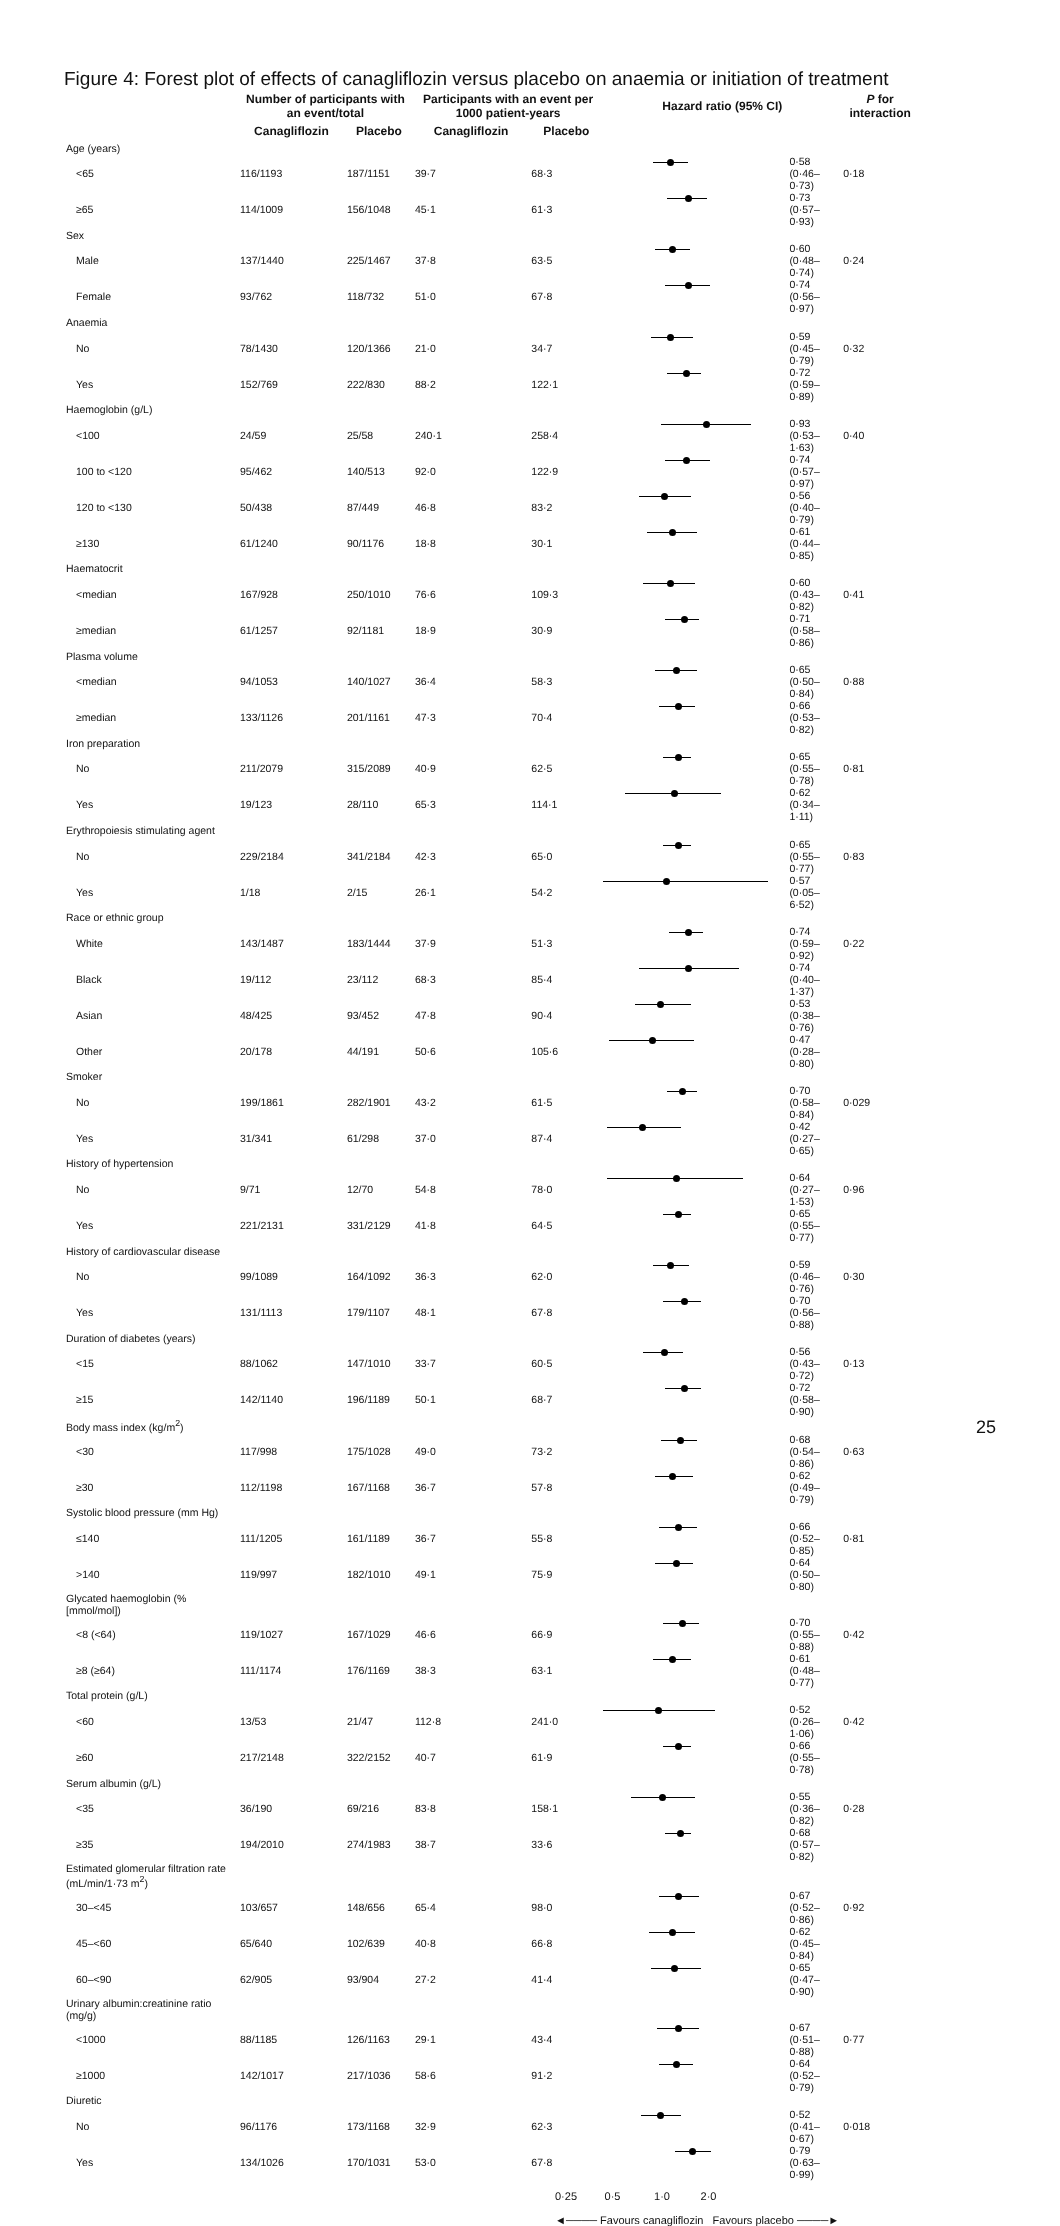Figure 4: Forest plot of effects of canagliflozin versus placebo on anaemia or initiation of treatment
| | Number of participants with an event/total | | Participants with an event per 1000 patient-years | | Hazard ratio (95% CI) | | P for interaction |
| --- | --- | --- | --- | --- | --- | --- | --- |
| | Canagliflozin | Placebo | Canagliflozin | Placebo | | | |
| Age (years) | | | | | | | |
| <65 | 116/1193 | 187/1151 | 39·7 | 68·3 | | 0·58 (0·46–0·73) | 0·18 |
| ≥65 | 114/1009 | 156/1048 | 45·1 | 61·3 | | 0·73 (0·57–0·93) | |
| Sex | | | | | | | |
| Male | 137/1440 | 225/1467 | 37·8 | 63·5 | | 0·60 (0·48–0·74) | 0·24 |
| Female | 93/762 | 118/732 | 51·0 | 67·8 | | 0·74 (0·56–0·97) | |
| Anaemia | | | | | | | |
| No | 78/1430 | 120/1366 | 21·0 | 34·7 | | 0·59 (0·45–0·79) | 0·32 |
| Yes | 152/769 | 222/830 | 88·2 | 122·1 | | 0·72 (0·59–0·89) | |
| Haemoglobin (g/L) | | | | | | | |
| <100 | 24/59 | 25/58 | 240·1 | 258·4 | | 0·93 (0·53–1·63) | 0·40 |
| 100 to <120 | 95/462 | 140/513 | 92·0 | 122·9 | | 0·74 (0·57–0·97) | |
| 120 to <130 | 50/438 | 87/449 | 46·8 | 83·2 | | 0·56 (0·40–0·79) | |
| ≥130 | 61/1240 | 90/1176 | 18·8 | 30·1 | | 0·61 (0·44–0·85) | |
| Haematocrit | | | | | | | |
| <median | 167/928 | 250/1010 | 76·6 | 109·3 | | 0·60 (0·43–0·82) | 0·41 |
| ≥median | 61/1257 | 92/1181 | 18·9 | 30·9 | | 0·71 (0·58–0·86) | |
| Plasma volume | | | | | | | |
| <median | 94/1053 | 140/1027 | 36·4 | 58·3 | | 0·65 (0·50–0·84) | 0·88 |
| ≥median | 133/1126 | 201/1161 | 47·3 | 70·4 | | 0·66 (0·53–0·82) | |
| Iron preparation | | | | | | | |
| No | 211/2079 | 315/2089 | 40·9 | 62·5 | | 0·65 (0·55–0·78) | 0·81 |
| Yes | 19/123 | 28/110 | 65·3 | 114·1 | | 0·62 (0·34–1·11) | |
| Erythropoiesis stimulating agent | | | | | | | |
| No | 229/2184 | 341/2184 | 42·3 | 65·0 | | 0·65 (0·55–0·77) | 0·83 |
| Yes | 1/18 | 2/15 | 26·1 | 54·2 | | 0·57 (0·05–6·52) | |
| Race or ethnic group | | | | | | | |
| White | 143/1487 | 183/1444 | 37·9 | 51·3 | | 0·74 (0·59–0·92) | 0·22 |
| Black | 19/112 | 23/112 | 68·3 | 85·4 | | 0·74 (0·40–1·37) | |
| Asian | 48/425 | 93/452 | 47·8 | 90·4 | | 0·53 (0·38–0·76) | |
| Other | 20/178 | 44/191 | 50·6 | 105·6 | | 0·47 (0·28–0·80) | |
| Smoker | | | | | | | |
| No | 199/1861 | 282/1901 | 43·2 | 61·5 | | 0·70 (0·58–0·84) | 0·029 |
| Yes | 31/341 | 61/298 | 37·0 | 87·4 | | 0·42 (0·27–0·65) | |
| History of hypertension | | | | | | | |
| No | 9/71 | 12/70 | 54·8 | 78·0 | | 0·64 (0·27–1·53) | 0·96 |
| Yes | 221/2131 | 331/2129 | 41·8 | 64·5 | | 0·65 (0·55–0·77) | |
| History of cardiovascular disease | | | | | | | |
| No | 99/1089 | 164/1092 | 36·3 | 62·0 | | 0·59 (0·46–0·76) | 0·30 |
| Yes | 131/1113 | 179/1107 | 48·1 | 67·8 | | 0·70 (0·56–0·88) | |
| Duration of diabetes (years) | | | | | | | |
| <15 | 88/1062 | 147/1010 | 33·7 | 60·5 | | 0·56 (0·43–0·72) | 0·13 |
| ≥15 | 142/1140 | 196/1189 | 50·1 | 68·7 | | 0·72 (0·58–0·90) | |
| Body mass index (kg/m<sup>2</sup>) | | | | | | | |
| <30 | 117/998 | 175/1028 | 49·0 | 73·2 | | 0·68 (0·54–0·86) | 0·63 |
| ≥30 | 112/1198 | 167/1168 | 36·7 | 57·8 | | 0·62 (0·49–0·79) | |
| Systolic blood pressure (mm Hg) | | | | | | | |
| ≤140 | 111/1205 | 161/1189 | 36·7 | 55·8 | | 0·66 (0·52–0·85) | 0·81 |
| >140 | 119/997 | 182/1010 | 49·1 | 75·9 | | 0·64 (0·50–0·80) | |
| Glycated haemoglobin (% [mmol/mol]) | | | | | | | |
| <8 (<64) | 119/1027 | 167/1029 | 46·6 | 66·9 | | 0·70 (0·55–0·88) | 0·42 |
| ≥8 (≥64) | 111/1174 | 176/1169 | 38·3 | 63·1 | | 0·61 (0·48–0·77) | |
| Total protein (g/L) | | | | | | | |
| <60 | 13/53 | 21/47 | 112·8 | 241·0 | | 0·52 (0·26–1·06) | 0·42 |
| ≥60 | 217/2148 | 322/2152 | 40·7 | 61·9 | | 0·66 (0·55–0·78) | |
| Serum albumin (g/L) | | | | | | | |
| <35 | 36/190 | 69/216 | 83·8 | 158·1 | | 0·55 (0·36–0·82) | 0·28 |
| ≥35 | 194/2010 | 274/1983 | 38·7 | 33·6 | | 0·68 (0·57–0·82) | |
| Estimated glomerular filtration rate (mL/min/1·73 m<sup>2</sup>) | | | | | | | |
| 30–<45 | 103/657 | 148/656 | 65·4 | 98·0 | | 0·67 (0·52–0·86) | 0·92 |
| 45–<60 | 65/640 | 102/639 | 40·8 | 66·8 | | 0·62 (0·45–0·84) | |
| 60–<90 | 62/905 | 93/904 | 27·2 | 41·4 | | 0·65 (0·47–0·90) | |
| Urinary albumin:creatinine ratio (mg/g) | | | | | | | |
| <1000 | 88/1185 | 126/1163 | 29·1 | 43·4 | | 0·67 (0·51–0·88) | 0·77 |
| ≥1000 | 142/1017 | 217/1036 | 58·6 | 91·2 | | 0·64 (0·52–0·79) | |
| Diuretic | | | | | | | |
| No | 96/1176 | 173/1168 | 32·9 | 62·3 | | 0·52 (0·41–0·67) | 0·018 |
| Yes | 134/1026 | 170/1031 | 53·0 | 67·8 | | 0·79 (0·63–0·99) | |
0·25 0·5 1·0 2·0
◄──── Favours canagliflozin Favours placebo ────►
25